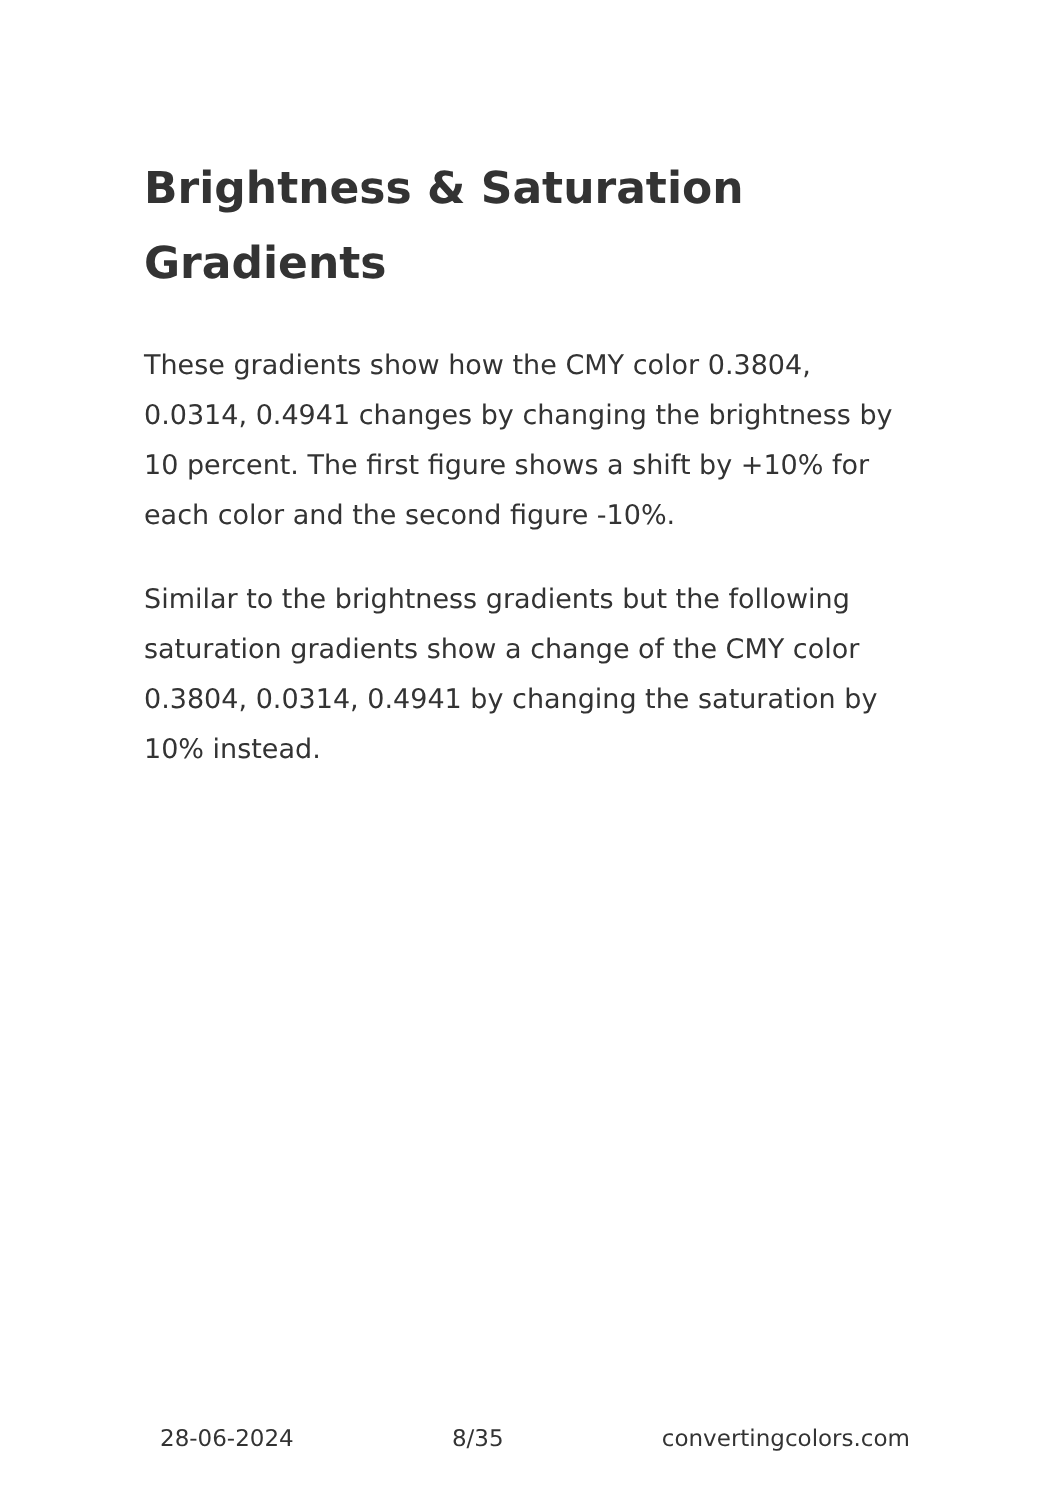Brightness & Saturation Gradients
These gradients show how the CMY color 0.3804, 0.0314, 0.4941 changes by changing the brightness by 10 percent. The first figure shows a shift by +10% for each color and the second figure -10%.
Similar to the brightness gradients but the following saturation gradients show a change of the CMY color 0.3804, 0.0314, 0.4941 by changing the saturation by 10% instead.
28-06-2024 8/35 convertingcolors.com